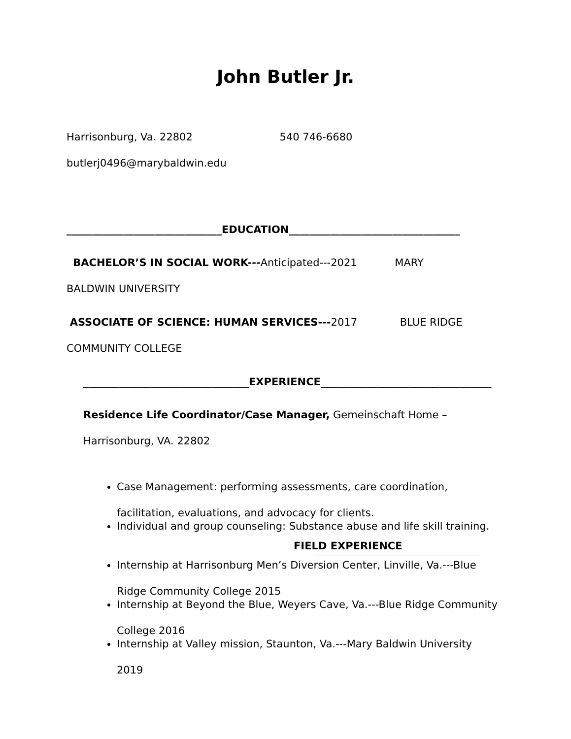John Butler Jr.
Harrisonburg, Va. 22802 540 746-6680
butlerj0496@marybaldwin.edu
______________________________EDUCATION_________________________________
BACHELOR’S IN SOCIAL WORK---Anticipated---2021 MARY
BALDWIN UNIVERSITY
ASSOCIATE OF SCIENCE: HUMAN SERVICES---2017 BLUE RIDGE
COMMUNITY COLLEGE
________________________________EXPERIENCE_________________________________
Residence Life Coordinator/Case Manager, Gemeinschaft Home –
Harrisonburg, VA. 22802
Case Management: performing assessments, care coordination, facilitation, evaluations, and advocacy for clients.
Individual and group counseling: Substance abuse and life skill training.
FIELD EXPERIENCE
Internship at Harrisonburg Men’s Diversion Center, Linville, Va.---Blue Ridge Community College 2015
Internship at Beyond the Blue, Weyers Cave, Va.---Blue Ridge Community College 2016
Internship at Valley mission, Staunton, Va.---Mary Baldwin University 2019